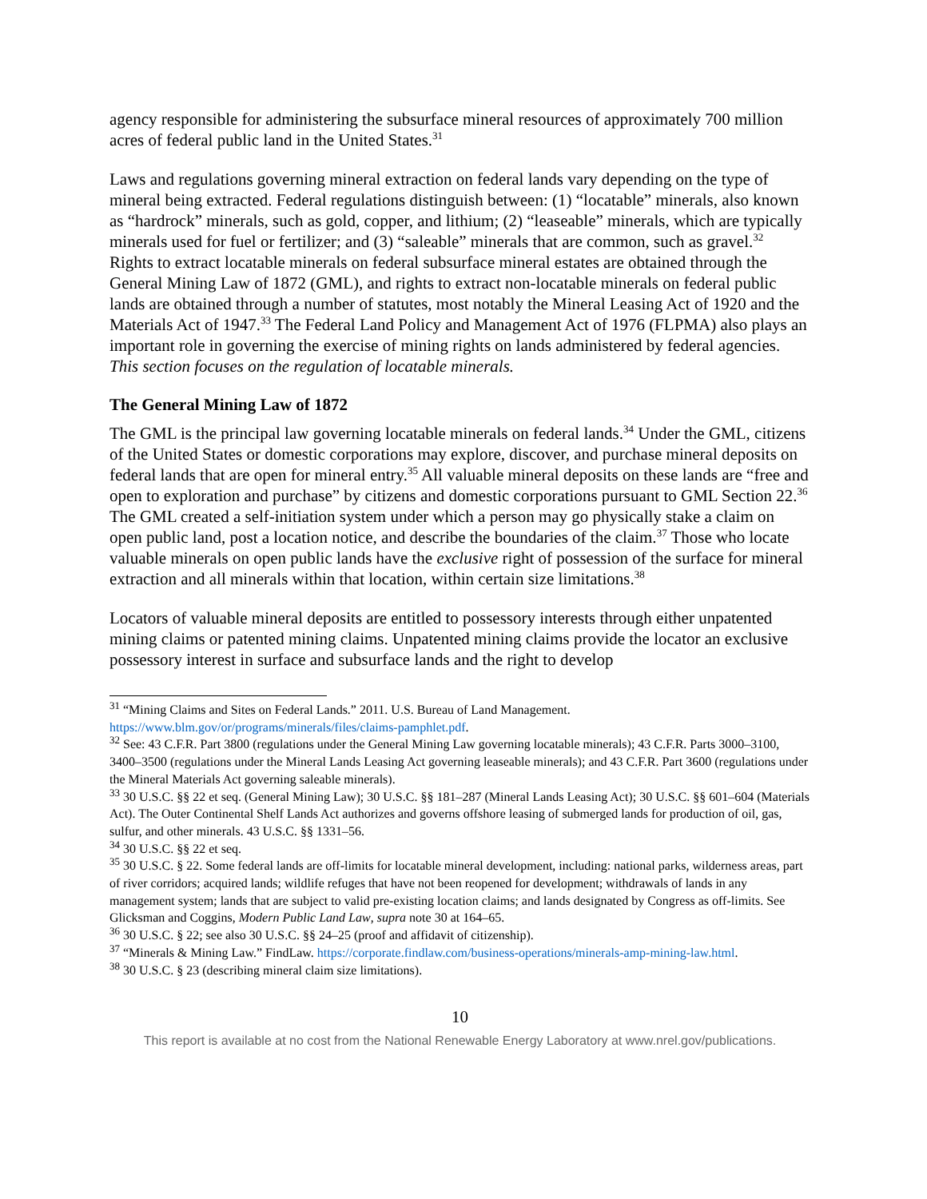agency responsible for administering the subsurface mineral resources of approximately 700 million acres of federal public land in the United States.<sup>31</sup>
Laws and regulations governing mineral extraction on federal lands vary depending on the type of mineral being extracted. Federal regulations distinguish between: (1) “locatable” minerals, also known as “hardrock” minerals, such as gold, copper, and lithium; (2) “leaseable” minerals, which are typically minerals used for fuel or fertilizer; and (3) “saleable” minerals that are common, such as gravel.<sup>32</sup> Rights to extract locatable minerals on federal subsurface mineral estates are obtained through the General Mining Law of 1872 (GML), and rights to extract non-locatable minerals on federal public lands are obtained through a number of statutes, most notably the Mineral Leasing Act of 1920 and the Materials Act of 1947.<sup>33</sup> The Federal Land Policy and Management Act of 1976 (FLPMA) also plays an important role in governing the exercise of mining rights on lands administered by federal agencies. This section focuses on the regulation of locatable minerals.
The General Mining Law of 1872
The GML is the principal law governing locatable minerals on federal lands.<sup>34</sup> Under the GML, citizens of the United States or domestic corporations may explore, discover, and purchase mineral deposits on federal lands that are open for mineral entry.<sup>35</sup> All valuable mineral deposits on these lands are “free and open to exploration and purchase” by citizens and domestic corporations pursuant to GML Section 22.<sup>36</sup> The GML created a self-initiation system under which a person may go physically stake a claim on open public land, post a location notice, and describe the boundaries of the claim.<sup>37</sup> Those who locate valuable minerals on open public lands have the exclusive right of possession of the surface for mineral extraction and all minerals within that location, within certain size limitations.<sup>38</sup>
Locators of valuable mineral deposits are entitled to possessory interests through either unpatented mining claims or patented mining claims. Unpatented mining claims provide the locator an exclusive possessory interest in surface and subsurface lands and the right to develop
<sup>31</sup> “Mining Claims and Sites on Federal Lands.” 2011. U.S. Bureau of Land Management. https://www.blm.gov/or/programs/minerals/files/claims-pamphlet.pdf.
<sup>32</sup> See: 43 C.F.R. Part 3800 (regulations under the General Mining Law governing locatable minerals); 43 C.F.R. Parts 3000–3100, 3400–3500 (regulations under the Mineral Lands Leasing Act governing leaseable minerals); and 43 C.F.R. Part 3600 (regulations under the Mineral Materials Act governing saleable minerals).
<sup>33</sup> 30 U.S.C. §§ 22 et seq. (General Mining Law); 30 U.S.C. §§ 181–287 (Mineral Lands Leasing Act); 30 U.S.C. §§ 601–604 (Materials Act). The Outer Continental Shelf Lands Act authorizes and governs offshore leasing of submerged lands for production of oil, gas, sulfur, and other minerals. 43 U.S.C. §§ 1331–56.
<sup>34</sup> 30 U.S.C. §§ 22 et seq.
<sup>35</sup> 30 U.S.C. § 22. Some federal lands are off-limits for locatable mineral development, including: national parks, wilderness areas, part of river corridors; acquired lands; wildlife refuges that have not been reopened for development; withdrawals of lands in any management system; lands that are subject to valid pre-existing location claims; and lands designated by Congress as off-limits. See Glicksman and Coggins, Modern Public Land Law, supra note 30 at 164–65.
<sup>36</sup> 30 U.S.C. § 22; see also 30 U.S.C. §§ 24–25 (proof and affidavit of citizenship).
<sup>37</sup> “Minerals & Mining Law.” FindLaw. https://corporate.findlaw.com/business-operations/minerals-amp-mining-law.html.
<sup>38</sup> 30 U.S.C. § 23 (describing mineral claim size limitations).
10
This report is available at no cost from the National Renewable Energy Laboratory at www.nrel.gov/publications.